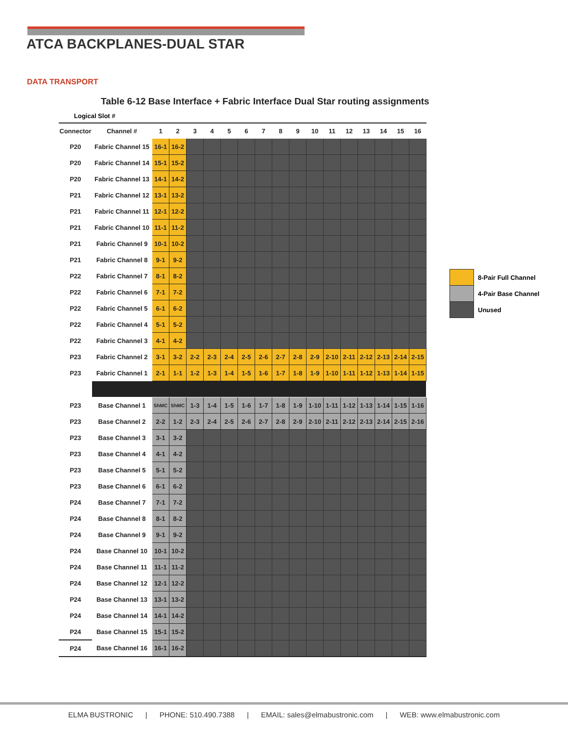ATCA BACKPLANES-DUAL STAR
DATA TRANSPORT
Table 6-12 Base Interface + Fabric Interface Dual Star routing assignments
Logical Slot #
| Connector | Channel # | 1 | 2 | 3 | 4 | 5 | 6 | 7 | 8 | 9 | 10 | 11 | 12 | 13 | 14 | 15 | 16 |
| --- | --- | --- | --- | --- | --- | --- | --- | --- | --- | --- | --- | --- | --- | --- | --- | --- | --- |
| P20 | Fabric Channel 15 | 16-1 | 16-2 | | | | | | | | | | | | | | |
| P20 | Fabric Channel 14 | 15-1 | 15-2 | | | | | | | | | | | | | | |
| P20 | Fabric Channel 13 | 14-1 | 14-2 | | | | | | | | | | | | | | |
| P21 | Fabric Channel 12 | 13-1 | 13-2 | | | | | | | | | | | | | | |
| P21 | Fabric Channel 11 | 12-1 | 12-2 | | | | | | | | | | | | | | |
| P21 | Fabric Channel 10 | 11-1 | 11-2 | | | | | | | | | | | | | | |
| P21 | Fabric Channel 9 | 10-1 | 10-2 | | | | | | | | | | | | | | |
| P21 | Fabric Channel 8 | 9-1 | 9-2 | | | | | | | | | | | | | | |
| P22 | Fabric Channel 7 | 8-1 | 8-2 | | | | | | | | | | | | | | |
| P22 | Fabric Channel 6 | 7-1 | 7-2 | | | | | | | | | | | | | | |
| P22 | Fabric Channel 5 | 6-1 | 6-2 | | | | | | | | | | | | | | |
| P22 | Fabric Channel 4 | 5-1 | 5-2 | | | | | | | | | | | | | | |
| P22 | Fabric Channel 3 | 4-1 | 4-2 | | | | | | | | | | | | | | |
| P23 | Fabric Channel 2 | 3-1 | 3-2 | 2-2 | 2-3 | 2-4 | 2-5 | 2-6 | 2-7 | 2-8 | 2-9 | 2-10 | 2-11 | 2-12 | 2-13 | 2-14 | 2-15 |
| P23 | Fabric Channel 1 | 2-1 | 1-1 | 1-2 | 1-3 | 1-4 | 1-5 | 1-6 | 1-7 | 1-8 | 1-9 | 1-10 | 1-11 | 1-12 | 1-13 | 1-14 | 1-15 |
| P23 | Base Channel 1 | ShMC | ShMC | 1-3 | 1-4 | 1-5 | 1-6 | 1-7 | 1-8 | 1-9 | 1-10 | 1-11 | 1-12 | 1-13 | 1-14 | 1-15 | 1-16 |
| P23 | Base Channel 2 | 2-2 | 1-2 | 2-3 | 2-4 | 2-5 | 2-6 | 2-7 | 2-8 | 2-9 | 2-10 | 2-11 | 2-12 | 2-13 | 2-14 | 2-15 | 2-16 |
| P23 | Base Channel 3 | 3-1 | 3-2 | | | | | | | | | | | | | | |
| P23 | Base Channel 4 | 4-1 | 4-2 | | | | | | | | | | | | | | |
| P23 | Base Channel 5 | 5-1 | 5-2 | | | | | | | | | | | | | | |
| P23 | Base Channel 6 | 6-1 | 6-2 | | | | | | | | | | | | | | |
| P24 | Base Channel 7 | 7-1 | 7-2 | | | | | | | | | | | | | | |
| P24 | Base Channel 8 | 8-1 | 8-2 | | | | | | | | | | | | | | |
| P24 | Base Channel 9 | 9-1 | 9-2 | | | | | | | | | | | | | | |
| P24 | Base Channel 10 | 10-1 | 10-2 | | | | | | | | | | | | | | |
| P24 | Base Channel 11 | 11-1 | 11-2 | | | | | | | | | | | | | | |
| P24 | Base Channel 12 | 12-1 | 12-2 | | | | | | | | | | | | | | |
| P24 | Base Channel 13 | 13-1 | 13-2 | | | | | | | | | | | | | | |
| P24 | Base Channel 14 | 14-1 | 14-2 | | | | | | | | | | | | | | |
| P24 | Base Channel 15 | 15-1 | 15-2 | | | | | | | | | | | | | | |
| P24 | Base Channel 16 | 16-1 | 16-2 | | | | | | | | | | | | | | |
| | 8-Pair Full Channel |
| | 4-Pair Base Channel |
| | Unused |
ELMA BUSTRONIC | PHONE: 510.490.7388 | EMAIL: sales@elmabustronic.com | WEB: www.elmabustronic.com